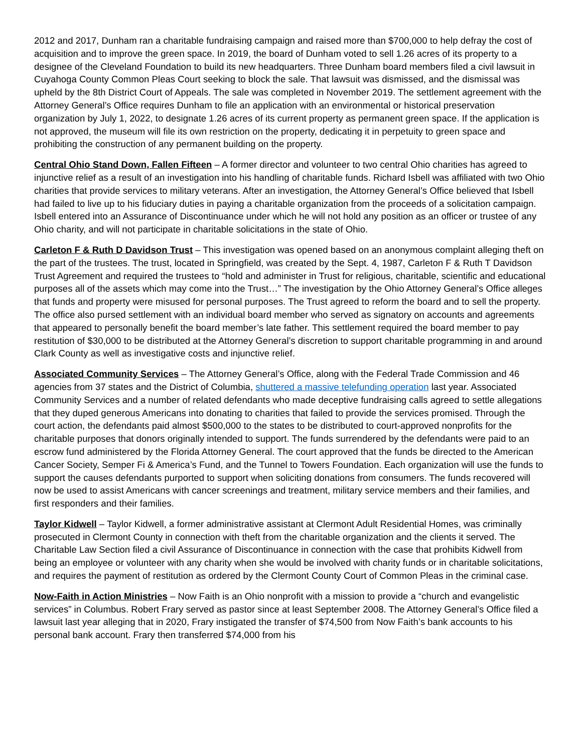2012 and 2017, Dunham ran a charitable fundraising campaign and raised more than $700,000 to help defray the cost of acquisition and to improve the green space. In 2019, the board of Dunham voted to sell 1.26 acres of its property to a designee of the Cleveland Foundation to build its new headquarters. Three Dunham board members filed a civil lawsuit in Cuyahoga County Common Pleas Court seeking to block the sale. That lawsuit was dismissed, and the dismissal was upheld by the 8th District Court of Appeals. The sale was completed in November 2019. The settlement agreement with the Attorney General’s Office requires Dunham to file an application with an environmental or historical preservation organization by July 1, 2022, to designate 1.26 acres of its current property as permanent green space. If the application is not approved, the museum will file its own restriction on the property, dedicating it in perpetuity to green space and prohibiting the construction of any permanent building on the property.
Central Ohio Stand Down, Fallen Fifteen – A former director and volunteer to two central Ohio charities has agreed to injunctive relief as a result of an investigation into his handling of charitable funds. Richard Isbell was affiliated with two Ohio charities that provide services to military veterans. After an investigation, the Attorney General’s Office believed that Isbell had failed to live up to his fiduciary duties in paying a charitable organization from the proceeds of a solicitation campaign. Isbell entered into an Assurance of Discontinuance under which he will not hold any position as an officer or trustee of any Ohio charity, and will not participate in charitable solicitations in the state of Ohio.
Carleton F & Ruth D Davidson Trust – This investigation was opened based on an anonymous complaint alleging theft on the part of the trustees. The trust, located in Springfield, was created by the Sept. 4, 1987, Carleton F & Ruth T Davidson Trust Agreement and required the trustees to “hold and administer in Trust for religious, charitable, scientific and educational purposes all of the assets which may come into the Trust…” The investigation by the Ohio Attorney General’s Office alleges that funds and property were misused for personal purposes. The Trust agreed to reform the board and to sell the property. The office also pursed settlement with an individual board member who served as signatory on accounts and agreements that appeared to personally benefit the board member’s late father. This settlement required the board member to pay restitution of $30,000 to be distributed at the Attorney General’s discretion to support charitable programming in and around Clark County as well as investigative costs and injunctive relief.
Associated Community Services – The Attorney General’s Office, along with the Federal Trade Commission and 46 agencies from 37 states and the District of Columbia, shuttered a massive telefunding operation last year. Associated Community Services and a number of related defendants who made deceptive fundraising calls agreed to settle allegations that they duped generous Americans into donating to charities that failed to provide the services promised. Through the court action, the defendants paid almost $500,000 to the states to be distributed to court-approved nonprofits for the charitable purposes that donors originally intended to support. The funds surrendered by the defendants were paid to an escrow fund administered by the Florida Attorney General. The court approved that the funds be directed to the American Cancer Society, Semper Fi & America’s Fund, and the Tunnel to Towers Foundation. Each organization will use the funds to support the causes defendants purported to support when soliciting donations from consumers. The funds recovered will now be used to assist Americans with cancer screenings and treatment, military service members and their families, and first responders and their families.
Taylor Kidwell – Taylor Kidwell, a former administrative assistant at Clermont Adult Residential Homes, was criminally prosecuted in Clermont County in connection with theft from the charitable organization and the clients it served. The Charitable Law Section filed a civil Assurance of Discontinuance in connection with the case that prohibits Kidwell from being an employee or volunteer with any charity when she would be involved with charity funds or in charitable solicitations, and requires the payment of restitution as ordered by the Clermont County Court of Common Pleas in the criminal case.
Now-Faith in Action Ministries – Now Faith is an Ohio nonprofit with a mission to provide a “church and evangelistic services” in Columbus. Robert Frary served as pastor since at least September 2008. The Attorney General’s Office filed a lawsuit last year alleging that in 2020, Frary instigated the transfer of $74,500 from Now Faith’s bank accounts to his personal bank account. Frary then transferred $74,000 from his